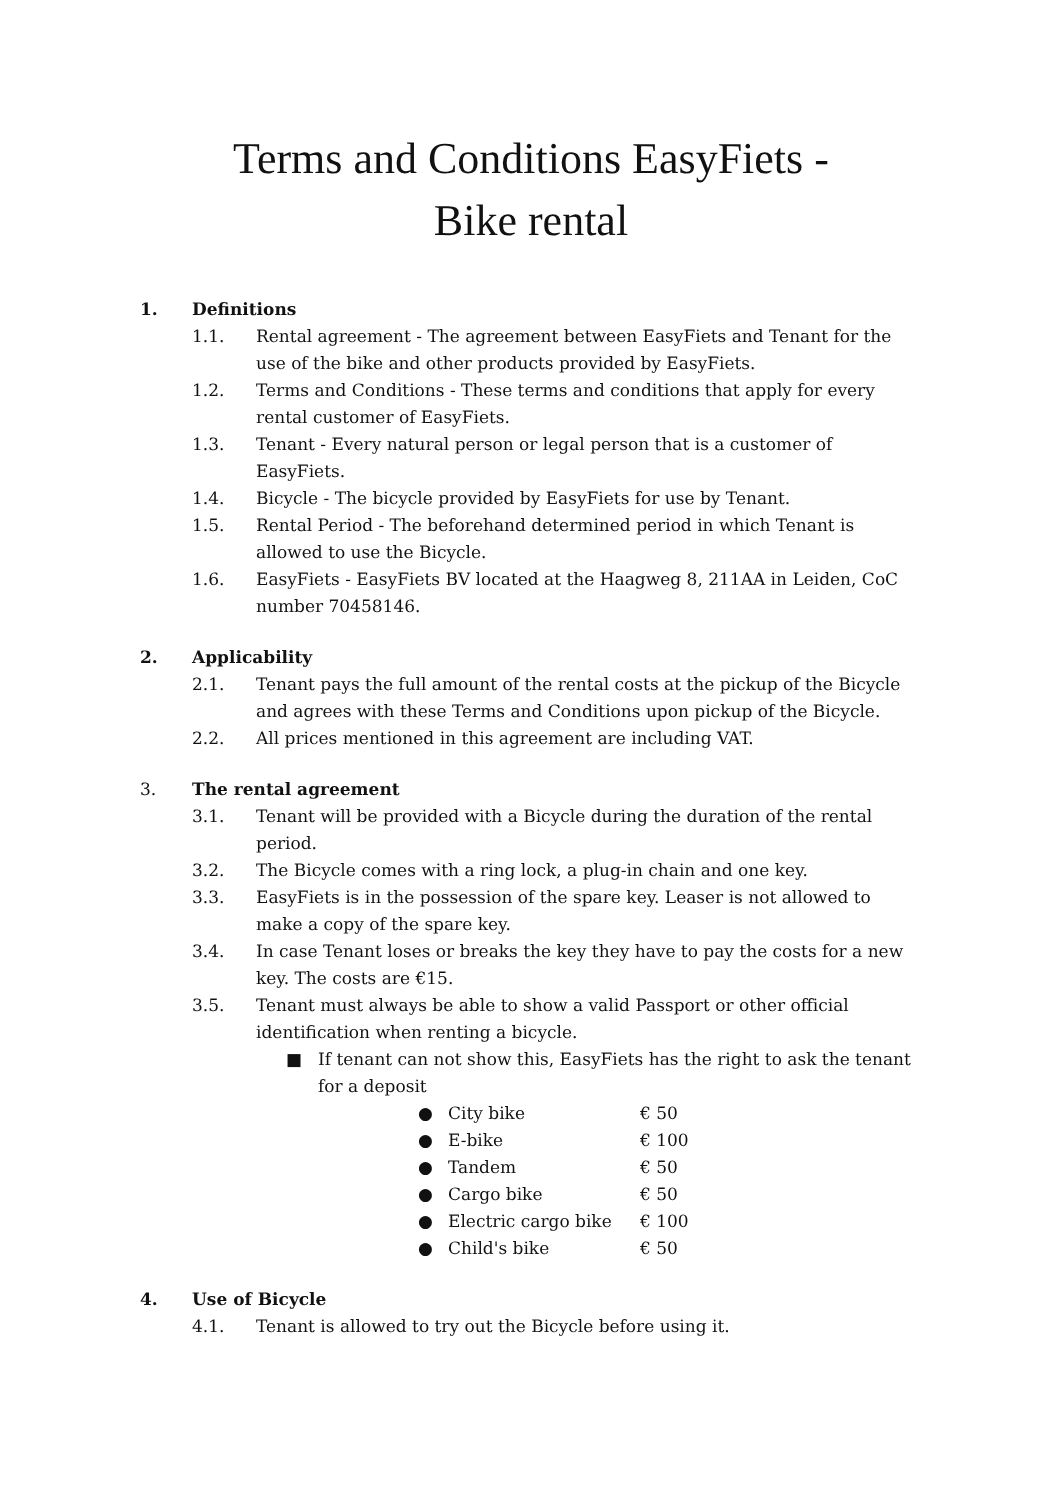Terms and Conditions EasyFiets -
Bike rental
1. Definitions
1.1. Rental agreement - The agreement between EasyFiets and Tenant for the use of the bike and other products provided by EasyFiets.
1.2. Terms and Conditions - These terms and conditions that apply for every rental customer of EasyFiets.
1.3. Tenant - Every natural person or legal person that is a customer of EasyFiets.
1.4. Bicycle - The bicycle provided by EasyFiets for use by Tenant.
1.5. Rental Period - The beforehand determined period in which Tenant is allowed to use the Bicycle.
1.6. EasyFiets - EasyFiets BV located at the Haagweg 8, 211AA in Leiden, CoC number 70458146.
2. Applicability
2.1. Tenant pays the full amount of the rental costs at the pickup of the Bicycle and agrees with these Terms and Conditions upon pickup of the Bicycle.
2.2. All prices mentioned in this agreement are including VAT.
3. The rental agreement
3.1. Tenant will be provided with a Bicycle during the duration of the rental period.
3.2. The Bicycle comes with a ring lock, a plug-in chain and one key.
3.3. EasyFiets is in the possession of the spare key. Leaser is not allowed to make a copy of the spare key.
3.4. In case Tenant loses or breaks the key they have to pay the costs for a new key. The costs are €15.
3.5. Tenant must always be able to show a valid Passport or other official identification when renting a bicycle.
■ If tenant can not show this, EasyFiets has the right to ask the tenant for a deposit
● City bike € 50
● E-bike € 100
● Tandem € 50
● Cargo bike € 50
● Electric cargo bike € 100
● Child's bike € 50
4. Use of Bicycle
4.1. Tenant is allowed to try out the Bicycle before using it.